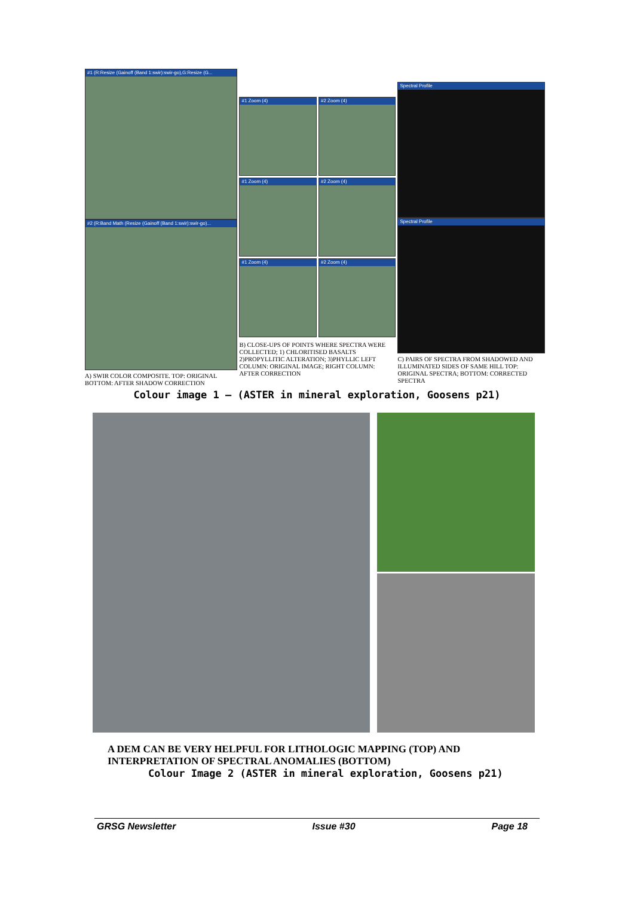#1 (R:Resize (Gainoff (Band 1:swir):swir-go),G:Resize (G...
#2 (R:Band Math (Resize (Gainoff (Band 1:swir):swir-go)...
A) SWIR COLOR COMPOSITE. TOP: ORIGINAL BOTTOM: AFTER SHADOW CORRECTION
#1 Zoom (4) #2 Zoom (4)
#1 Zoom (4) #2 Zoom (4)
#1 Zoom (4) #2 Zoom (4)
B) CLOSE-UPS OF POINTS WHERE SPECTRA WERE COLLECTED; 1) CHLORITISED BASALTS 2)PROPYLLITIC ALTERATION; 3)PHYLLIC LEFT COLUMN: ORIGINAL IMAGE; RIGHT COLUMN: AFTER CORRECTION
Spectral Profile
Spectral Profile
C) PAIRS OF SPECTRA FROM SHADOWED AND ILLUMINATED SIDES OF SAME HILL TOP: ORIGINAL SPECTRA; BOTTOM: CORRECTED SPECTRA
Colour image 1 – (ASTER in mineral exploration, Goosens p21)
A DEM CAN BE VERY HELPFUL FOR LITHOLOGIC MAPPING (TOP) AND
INTERPRETATION OF SPECTRAL ANOMALIES (BOTTOM)
Colour Image 2 (ASTER in mineral exploration, Goosens p21)
GRSG Newsletter Issue #30 Page 18